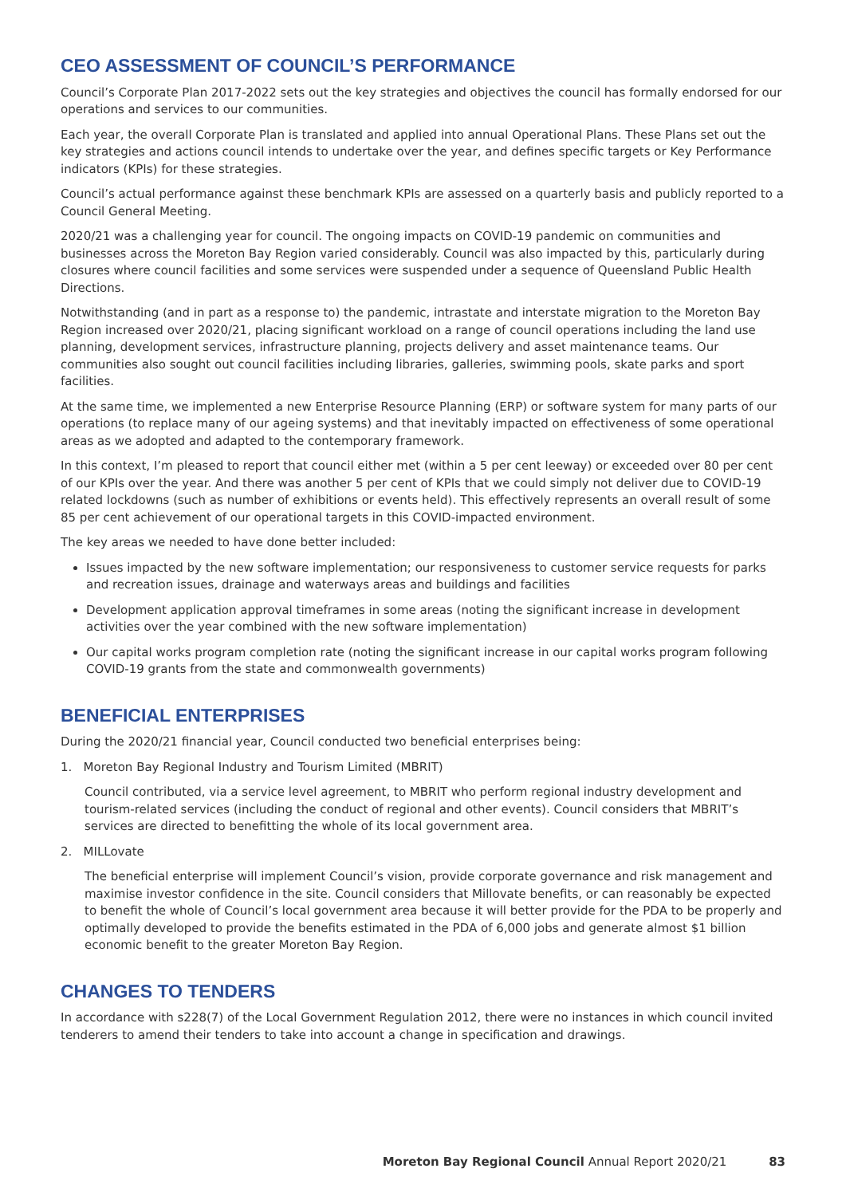CEO ASSESSMENT OF COUNCIL’S PERFORMANCE
Council’s Corporate Plan 2017-2022 sets out the key strategies and objectives the council has formally endorsed for our operations and services to our communities.
Each year, the overall Corporate Plan is translated and applied into annual Operational Plans. These Plans set out the key strategies and actions council intends to undertake over the year, and defines specific targets or Key Performance indicators (KPIs) for these strategies.
Council’s actual performance against these benchmark KPIs are assessed on a quarterly basis and publicly reported to a Council General Meeting.
2020/21 was a challenging year for council. The ongoing impacts on COVID-19 pandemic on communities and businesses across the Moreton Bay Region varied considerably. Council was also impacted by this, particularly during closures where council facilities and some services were suspended under a sequence of Queensland Public Health Directions.
Notwithstanding (and in part as a response to) the pandemic, intrastate and interstate migration to the Moreton Bay Region increased over 2020/21, placing significant workload on a range of council operations including the land use planning, development services, infrastructure planning, projects delivery and asset maintenance teams. Our communities also sought out council facilities including libraries, galleries, swimming pools, skate parks and sport facilities.
At the same time, we implemented a new Enterprise Resource Planning (ERP) or software system for many parts of our operations (to replace many of our ageing systems) and that inevitably impacted on effectiveness of some operational areas as we adopted and adapted to the contemporary framework.
In this context, I’m pleased to report that council either met (within a 5 per cent leeway) or exceeded over 80 per cent of our KPIs over the year. And there was another 5 per cent of KPIs that we could simply not deliver due to COVID-19 related lockdowns (such as number of exhibitions or events held). This effectively represents an overall result of some 85 per cent achievement of our operational targets in this COVID-impacted environment.
The key areas we needed to have done better included:
Issues impacted by the new software implementation; our responsiveness to customer service requests for parks and recreation issues, drainage and waterways areas and buildings and facilities
Development application approval timeframes in some areas (noting the significant increase in development activities over the year combined with the new software implementation)
Our capital works program completion rate (noting the significant increase in our capital works program following COVID-19 grants from the state and commonwealth governments)
BENEFICIAL ENTERPRISES
During the 2020/21 financial year, Council conducted two beneficial enterprises being:
1. Moreton Bay Regional Industry and Tourism Limited (MBRIT)
Council contributed, via a service level agreement, to MBRIT who perform regional industry development and tourism-related services (including the conduct of regional and other events). Council considers that MBRIT’s services are directed to benefitting the whole of its local government area.
2. MILLovate
The beneficial enterprise will implement Council’s vision, provide corporate governance and risk management and maximise investor confidence in the site. Council considers that Millovate benefits, or can reasonably be expected to benefit the whole of Council’s local government area because it will better provide for the PDA to be properly and optimally developed to provide the benefits estimated in the PDA of 6,000 jobs and generate almost $1 billion economic benefit to the greater Moreton Bay Region.
CHANGES TO TENDERS
In accordance with s228(7) of the Local Government Regulation 2012, there were no instances in which council invited tenderers to amend their tenders to take into account a change in specification and drawings.
Moreton Bay Regional Council Annual Report 2020/21 83